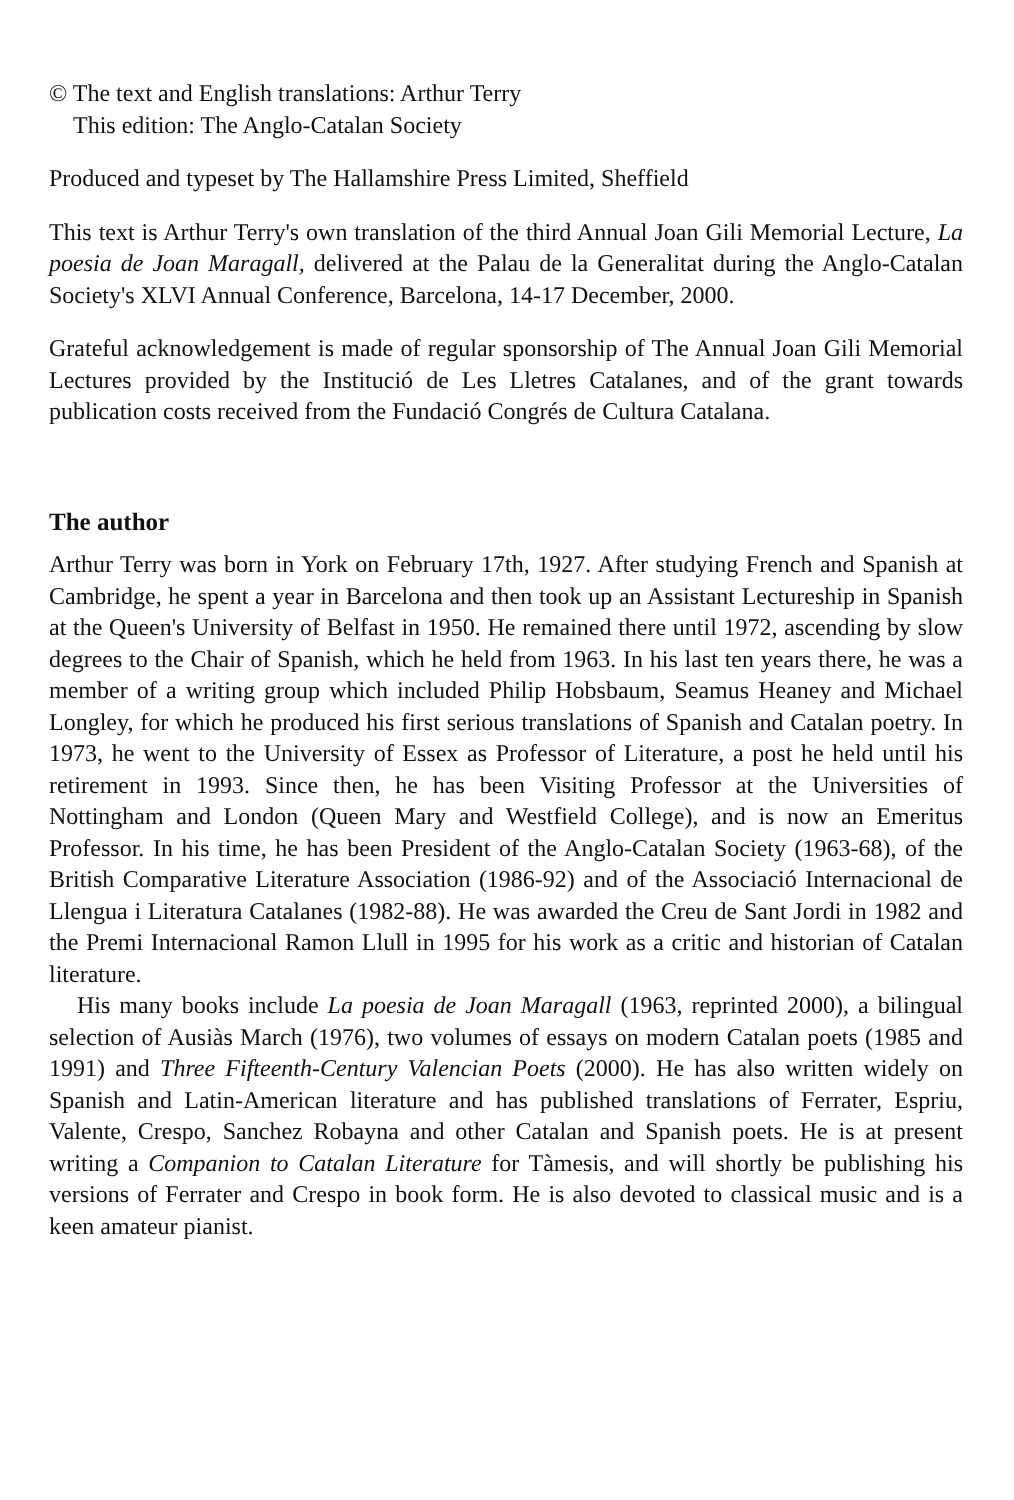© The text and English translations: Arthur Terry
This edition: The Anglo-Catalan Society
Produced and typeset by The Hallamshire Press Limited, Sheffield
This text is Arthur Terry's own translation of the third Annual Joan Gili Memorial Lecture, La poesia de Joan Maragall, delivered at the Palau de la Generalitat during the Anglo-Catalan Society's XLVI Annual Conference, Barcelona, 14-17 December, 2000.
Grateful acknowledgement is made of regular sponsorship of The Annual Joan Gili Memorial Lectures provided by the Institució de Les Lletres Catalanes, and of the grant towards publication costs received from the Fundació Congrés de Cultura Catalana.
The author
Arthur Terry was born in York on February 17th, 1927. After studying French and Spanish at Cambridge, he spent a year in Barcelona and then took up an Assistant Lectureship in Spanish at the Queen's University of Belfast in 1950. He remained there until 1972, ascending by slow degrees to the Chair of Spanish, which he held from 1963. In his last ten years there, he was a member of a writing group which included Philip Hobsbaum, Seamus Heaney and Michael Longley, for which he produced his first serious translations of Spanish and Catalan poetry. In 1973, he went to the University of Essex as Professor of Literature, a post he held until his retirement in 1993. Since then, he has been Visiting Professor at the Universities of Nottingham and London (Queen Mary and Westfield College), and is now an Emeritus Professor. In his time, he has been President of the Anglo-Catalan Society (1963-68), of the British Comparative Literature Association (1986-92) and of the Associació Internacional de Llengua i Literatura Catalanes (1982-88). He was awarded the Creu de Sant Jordi in 1982 and the Premi Internacional Ramon Llull in 1995 for his work as a critic and historian of Catalan literature.
His many books include La poesia de Joan Maragall (1963, reprinted 2000), a bilingual selection of Ausiàs March (1976), two volumes of essays on modern Catalan poets (1985 and 1991) and Three Fifteenth-Century Valencian Poets (2000). He has also written widely on Spanish and Latin-American literature and has published translations of Ferrater, Espriu, Valente, Crespo, Sanchez Robayna and other Catalan and Spanish poets. He is at present writing a Companion to Catalan Literature for Tàmesis, and will shortly be publishing his versions of Ferrater and Crespo in book form. He is also devoted to classical music and is a keen amateur pianist.